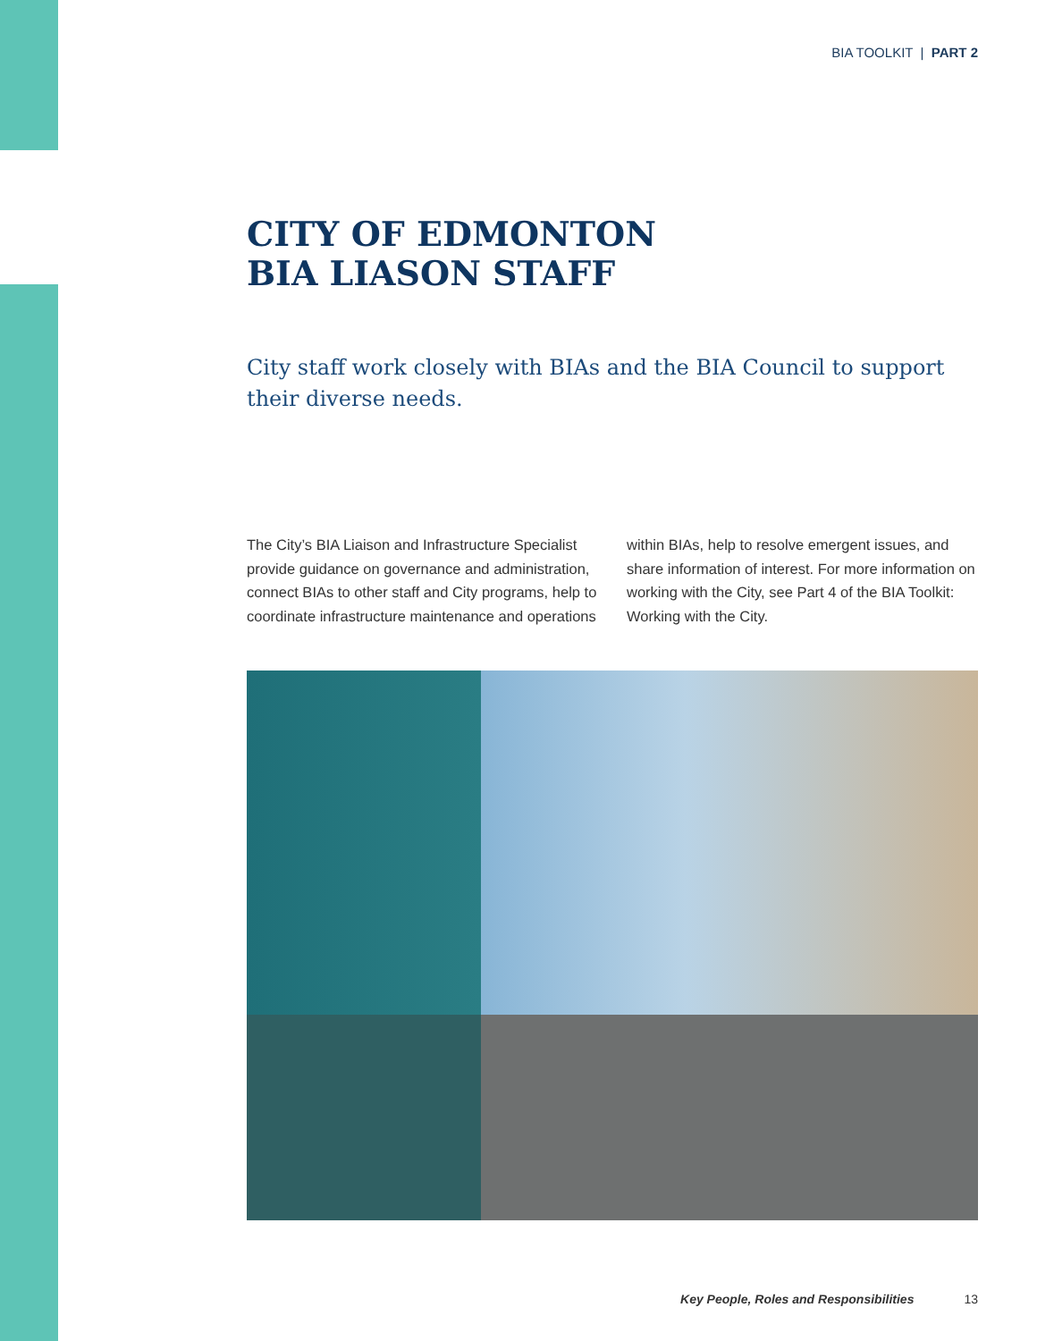BIA TOOLKIT | PART 2
CITY OF EDMONTON
BIA LIASON STAFF
City staff work closely with BIAs and the BIA Council to support their diverse needs.
The City’s BIA Liaison and Infrastructure Specialist provide guidance on governance and administration, connect BIAs to other staff and City programs, help to coordinate infrastructure maintenance and operations within BIAs, help to resolve emergent issues, and share information of interest. For more information on working with the City, see Part 4 of the BIA Toolkit: Working with the City.
Key People, Roles and Responsibilities 13